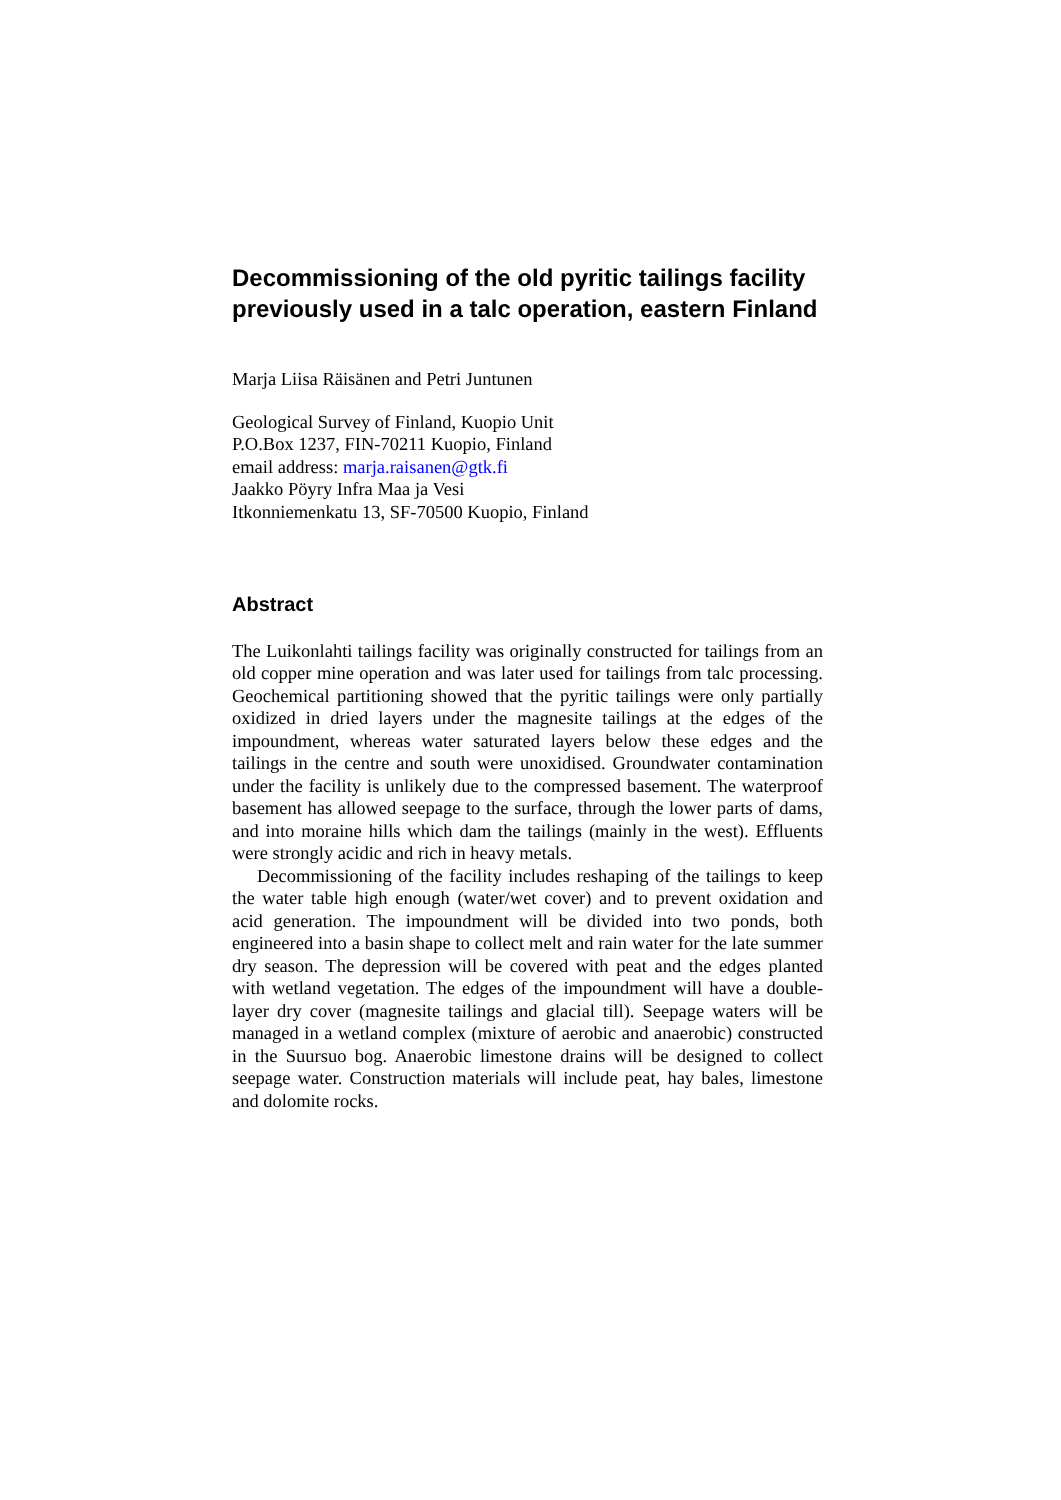Decommissioning of the old pyritic tailings facility previously used in a talc operation, eastern Finland
Marja Liisa Räisänen and Petri Juntunen
Geological Survey of Finland, Kuopio Unit
P.O.Box 1237, FIN-70211 Kuopio, Finland
email address: marja.raisanen@gtk.fi
Jaakko Pöyry Infra Maa ja Vesi
Itkonniemenkatu 13, SF-70500 Kuopio, Finland
Abstract
The Luikonlahti tailings facility was originally constructed for tailings from an old copper mine operation and was later used for tailings from talc processing. Geochemical partitioning showed that the pyritic tailings were only partially oxidized in dried layers under the magnesite tailings at the edges of the impoundment, whereas water saturated layers below these edges and the tailings in the centre and south were unoxidised. Groundwater contamination under the facility is unlikely due to the compressed basement. The waterproof basement has allowed seepage to the surface, through the lower parts of dams, and into moraine hills which dam the tailings (mainly in the west). Effluents were strongly acidic and rich in heavy metals.
Decommissioning of the facility includes reshaping of the tailings to keep the water table high enough (water/wet cover) and to prevent oxidation and acid generation. The impoundment will be divided into two ponds, both engineered into a basin shape to collect melt and rain water for the late summer dry season. The depression will be covered with peat and the edges planted with wetland vegetation. The edges of the impoundment will have a double-layer dry cover (magnesite tailings and glacial till). Seepage waters will be managed in a wetland complex (mixture of aerobic and anaerobic) constructed in the Suursuo bog. Anaerobic limestone drains will be designed to collect seepage water. Construction materials will include peat, hay bales, limestone and dolomite rocks.